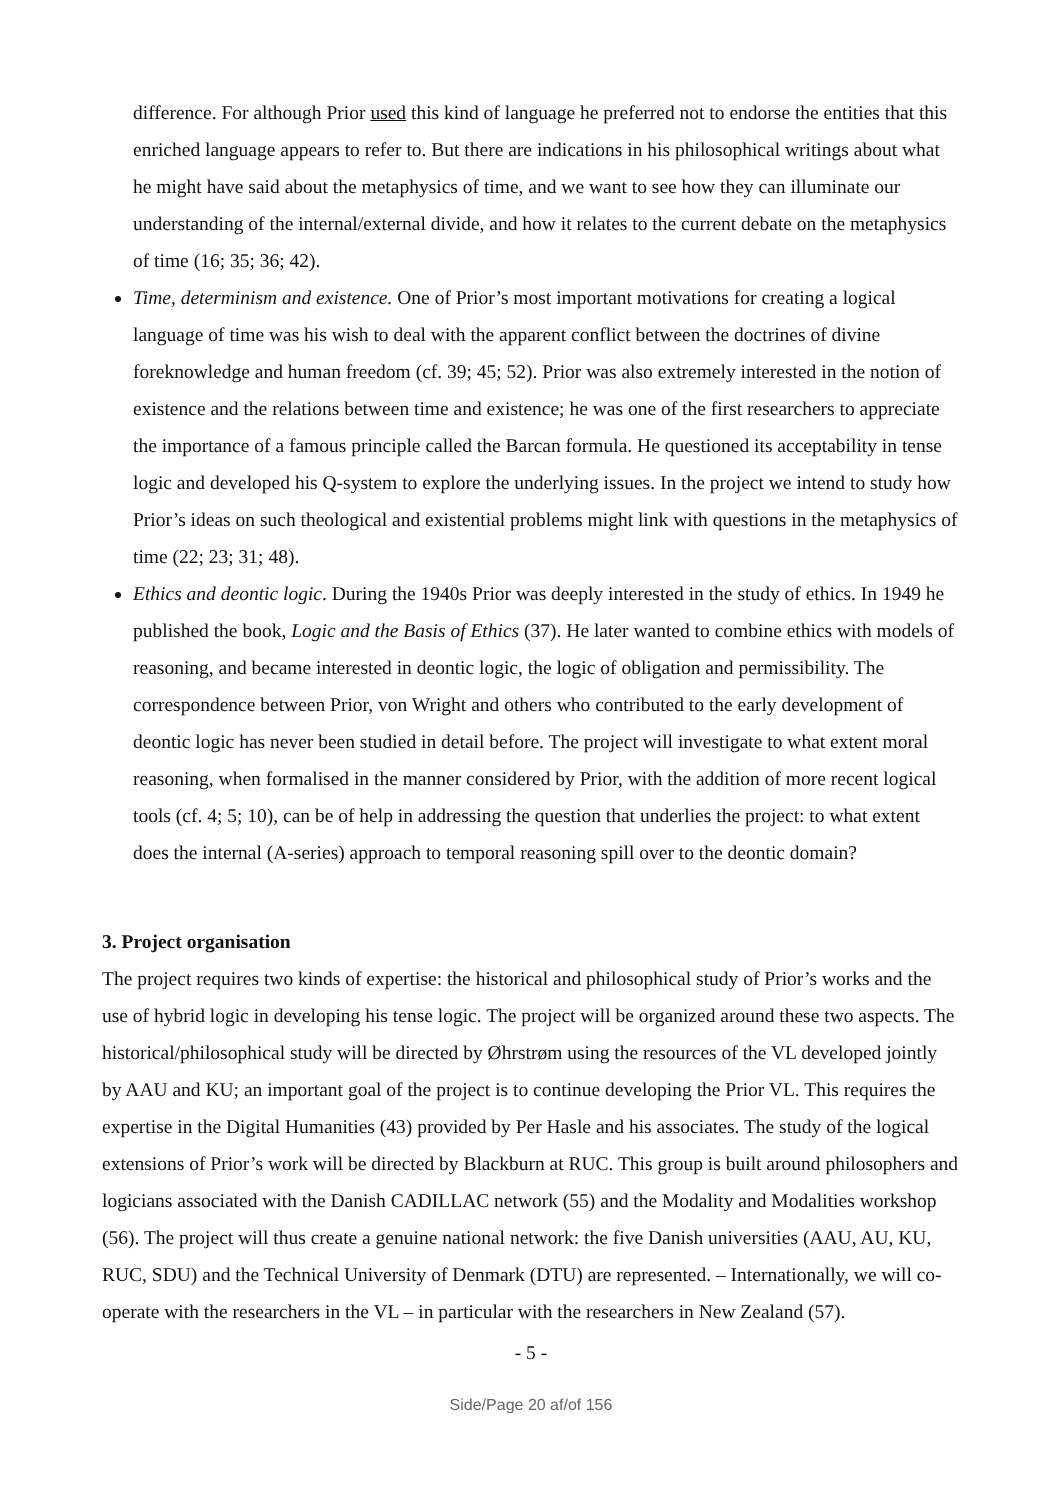difference. For although Prior used this kind of language he preferred not to endorse the entities that this enriched language appears to refer to. But there are indications in his philosophical writings about what he might have said about the metaphysics of time, and we want to see how they can illuminate our understanding of the internal/external divide, and how it relates to the current debate on the metaphysics of time (16; 35; 36; 42).
Time, determinism and existence. One of Prior’s most important motivations for creating a logical language of time was his wish to deal with the apparent conflict between the doctrines of divine foreknowledge and human freedom (cf. 39; 45; 52). Prior was also extremely interested in the notion of existence and the relations between time and existence; he was one of the first researchers to appreciate the importance of a famous principle called the Barcan formula. He questioned its acceptability in tense logic and developed his Q-system to explore the underlying issues. In the project we intend to study how Prior’s ideas on such theological and existential problems might link with questions in the metaphysics of time (22; 23; 31; 48).
Ethics and deontic logic. During the 1940s Prior was deeply interested in the study of ethics. In 1949 he published the book, Logic and the Basis of Ethics (37). He later wanted to combine ethics with models of reasoning, and became interested in deontic logic, the logic of obligation and permissibility. The correspondence between Prior, von Wright and others who contributed to the early development of deontic logic has never been studied in detail before. The project will investigate to what extent moral reasoning, when formalised in the manner considered by Prior, with the addition of more recent logical tools (cf. 4; 5; 10), can be of help in addressing the question that underlies the project: to what extent does the internal (A-series) approach to temporal reasoning spill over to the deontic domain?
3. Project organisation
The project requires two kinds of expertise: the historical and philosophical study of Prior’s works and the use of hybrid logic in developing his tense logic. The project will be organized around these two aspects. The historical/philosophical study will be directed by Øhrstrøm using the resources of the VL developed jointly by AAU and KU; an important goal of the project is to continue developing the Prior VL. This requires the expertise in the Digital Humanities (43) provided by Per Hasle and his associates. The study of the logical extensions of Prior’s work will be directed by Blackburn at RUC. This group is built around philosophers and logicians associated with the Danish CADILLAC network (55) and the Modality and Modalities workshop (56). The project will thus create a genuine national network: the five Danish universities (AAU, AU, KU, RUC, SDU) and the Technical University of Denmark (DTU) are represented. – Internationally, we will co-operate with the researchers in the VL – in particular with the researchers in New Zealand (57).
- 5 -
Side/Page 20 af/of 156